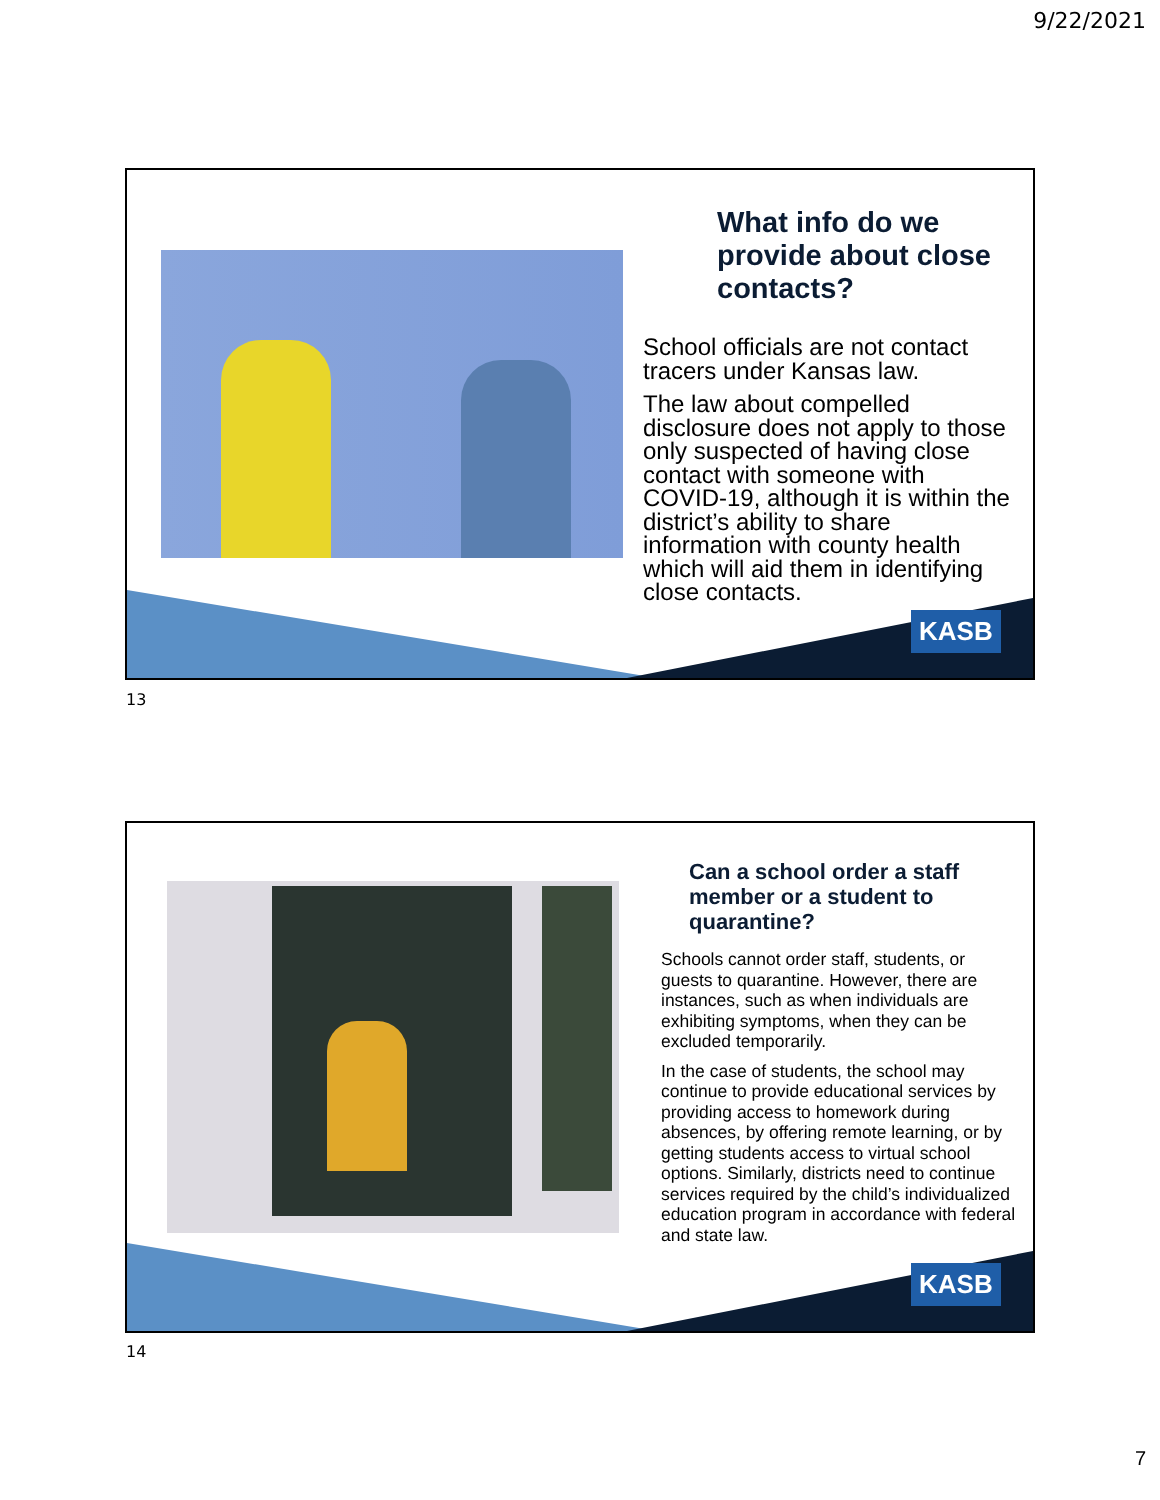9/22/2021
What info do we provide about close contacts?
School officials are not contact tracers under Kansas law.
The law about compelled disclosure does not apply to those only suspected of having close contact with someone with COVID-19, although it is within the district’s ability to share information with county health which will aid them in identifying close contacts.
KASB
13
Can a school order a staff member or a student to quarantine?
Schools cannot order staff, students, or guests to quarantine. However, there are instances, such as when individuals are exhibiting symptoms, when they can be excluded temporarily.
In the case of students, the school may continue to provide educational services by providing access to homework during absences, by offering remote learning, or by getting students access to virtual school options. Similarly, districts need to continue services required by the child’s individualized education program in accordance with federal and state law.
KASB
14
7